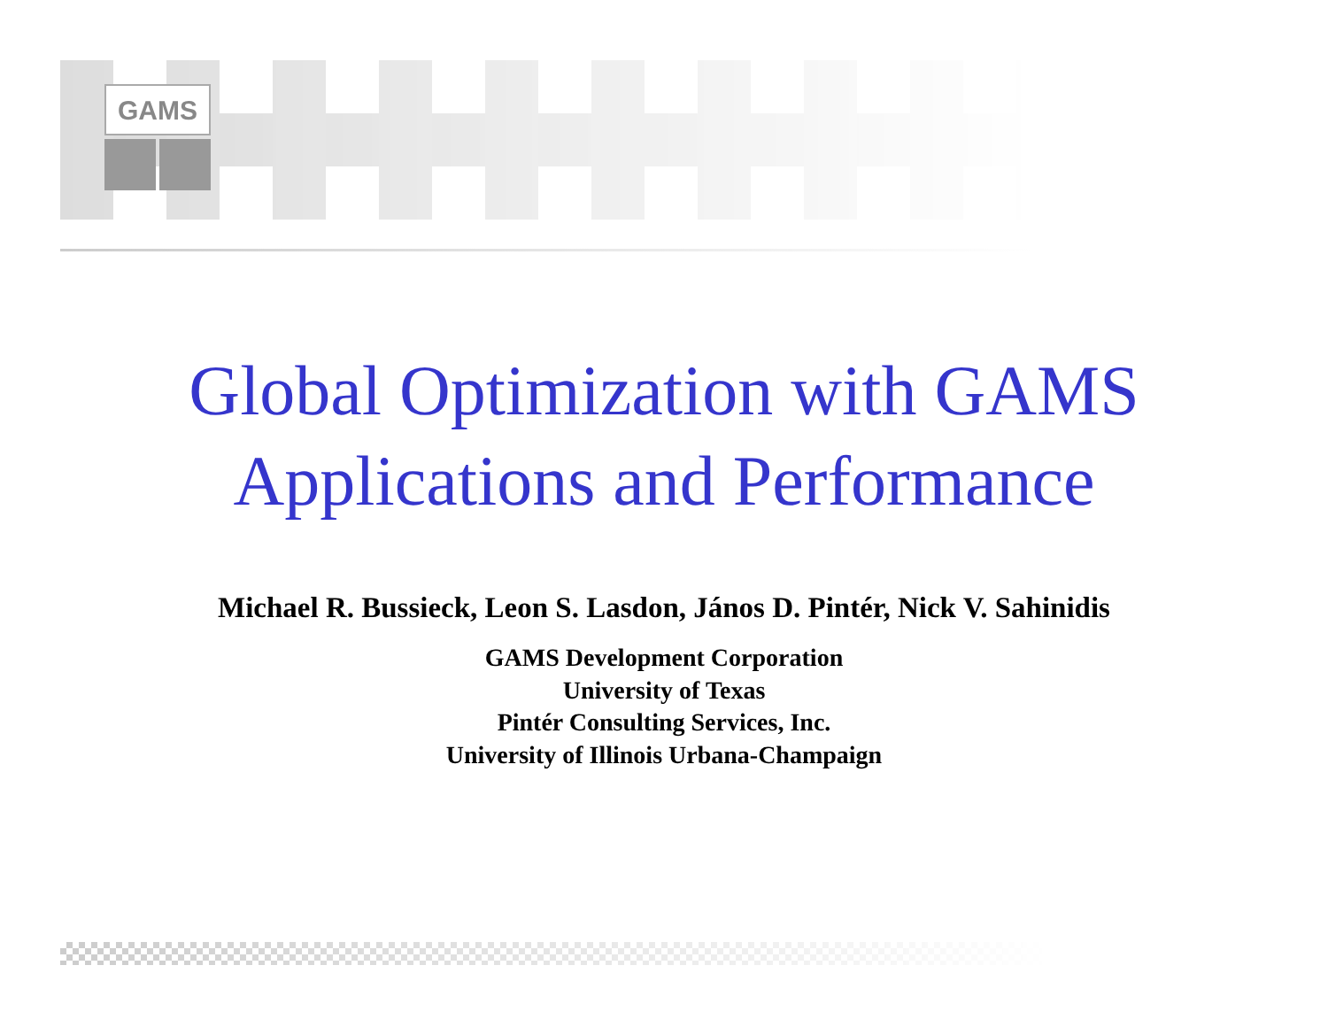GAMS
Global Optimization with GAMS
Applications and Performance
Michael R. Bussieck, Leon S. Lasdon, János D. Pintér, Nick V. Sahinidis
GAMS Development Corporation
University of Texas
Pintér Consulting Services, Inc.
University of Illinois Urbana-Champaign